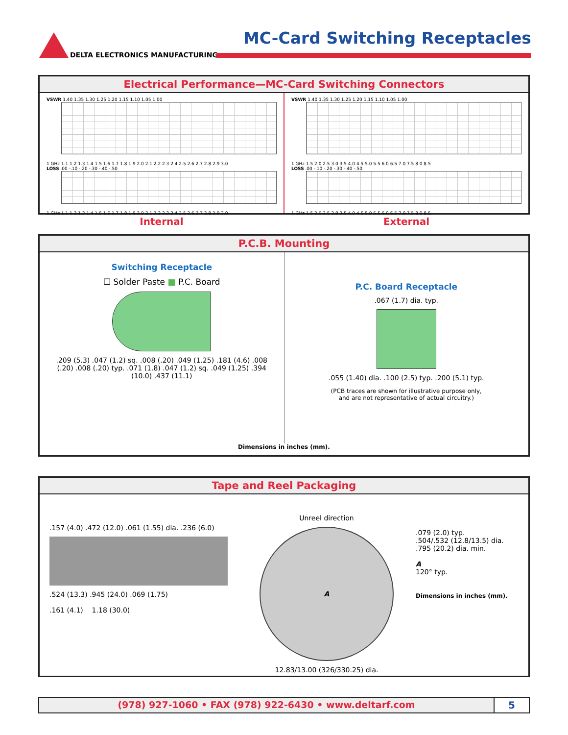DELTA ELECTRONICS MANUFACTURING
MC-Card Switching Receptacles
Electrical Performance—MC-Card Switching Connectors
VSWR 1.40 1.35 1.30 1.25 1.20 1.15 1.10 1.05 1.00
1 GHz 1.1 1.2 1.3 1.4 1.5 1.6 1.7 1.8 1.9 2.0 2.1 2.2 2.3 2.4 2.5 2.6 2.7 2.8 2.9 3.0
LOSS .00 -.10 -.20 -.30 -.40 -.50
1 GHz 1.1 1.2 1.3 1.4 1.5 1.6 1.7 1.8 1.9 2.0 2.1 2.2 2.3 2.4 2.5 2.6 2.7 2.8 2.9 3.0
Internal
VSWR 1.40 1.35 1.30 1.25 1.20 1.15 1.10 1.05 1.00
1 GHz 1.5 2.0 2.5 3.0 3.5 4.0 4.5 5.0 5.5 6.0 6.5 7.0 7.5 8.0 8.5
LOSS .00 -.10 -.20 -.30 -.40 -.50
1 GHz 1.5 2.0 2.5 3.0 3.5 4.0 4.5 5.0 5.5 6.0 6.5 7.0 7.5 8.0 8.5
External
P.C.B. Mounting
Switching Receptacle
☐ Solder Paste ■ P.C. Board
.209 (5.3) .047 (1.2) sq. .008 (.20) .049 (1.25) .181 (4.6) .008 (.20) .008 (.20) typ. .071 (1.8) .047 (1.2) sq. .049 (1.25) .394 (10.0) .437 (11.1)
P.C. Board Receptacle
.067 (1.7) dia. typ.
.055 (1.40) dia. .100 (2.5) typ. .200 (5.1) typ.
(PCB traces are shown for illustrative purpose only,
and are not representative of actual circuitry.)
Dimensions in inches (mm).
Tape and Reel Packaging
.157 (4.0) .472 (12.0) .061 (1.55) dia. .236 (6.0)
.524 (13.3) .945 (24.0) .069 (1.75)
.161 (4.1) 1.18 (30.0)
Unreel direction
A
12.83/13.00 (326/330.25) dia.
.079 (2.0) typ.
.504/.532 (12.8/13.5) dia.
.795 (20.2) dia. min.
A
120° typ.
Dimensions in inches (mm).
(978) 927-1060 • FAX (978) 922-6430 • www.deltarf.com
5